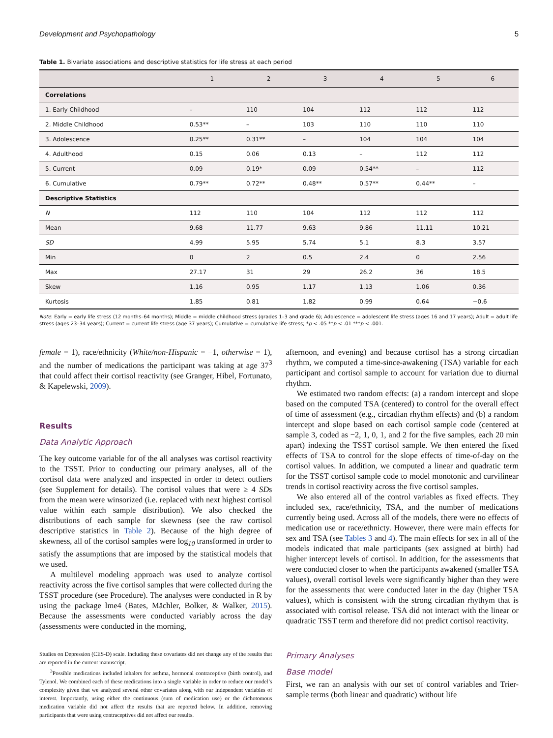Development and Psychopathology 5
Table 1. Bivariate associations and descriptive statistics for life stress at each period
| | 1 | 2 | 3 | 4 | 5 | 6 |
| --- | --- | --- | --- | --- | --- | --- |
| Correlations | | | | | | |
| 1. Early Childhood | – | 110 | 104 | 112 | 112 | 112 |
| 2. Middle Childhood | 0.53** | – | 103 | 110 | 110 | 110 |
| 3. Adolescence | 0.25** | 0.31** | – | 104 | 104 | 104 |
| 4. Adulthood | 0.15 | 0.06 | 0.13 | – | 112 | 112 |
| 5. Current | 0.09 | 0.19* | 0.09 | 0.54** | – | 112 |
| 6. Cumulative | 0.79** | 0.72** | 0.48** | 0.57** | 0.44** | – |
| Descriptive Statistics | | | | | | |
| N | 112 | 110 | 104 | 112 | 112 | 112 |
| Mean | 9.68 | 11.77 | 9.63 | 9.86 | 11.11 | 10.21 |
| SD | 4.99 | 5.95 | 5.74 | 5.1 | 8.3 | 3.57 |
| Min | 0 | 2 | 0.5 | 2.4 | 0 | 2.56 |
| Max | 27.17 | 31 | 29 | 26.2 | 36 | 18.5 |
| Skew | 1.16 | 0.95 | 1.17 | 1.13 | 1.06 | 0.36 |
| Kurtosis | 1.85 | 0.81 | 1.82 | 0.99 | 0.64 | −0.6 |
Note: Early = early life stress (12 months–64 months); Middle = middle childhood stress (grades 1–3 and grade 6); Adolescence = adolescent life stress (ages 16 and 17 years); Adult = adult life stress (ages 23–34 years); Current = current life stress (age 37 years); Cumulative = cumulative life stress; *p < .05 **p < .01 ***p < .001.
female = 1), race/ethnicity (White/non-Hispanic = −1, otherwise = 1), and the number of medications the participant was taking at age 37<sup>3</sup> that could affect their cortisol reactivity (see Granger, Hibel, Fortunato, & Kapelewski, 2009).
Results
Data Analytic Approach
The key outcome variable for of the all analyses was cortisol reactivity to the TSST. Prior to conducting our primary analyses, all of the cortisol data were analyzed and inspected in order to detect outliers (see Supplement for details). The cortisol values that were ≥ 4 SDs from the mean were winsorized (i.e. replaced with next highest cortisol value within each sample distribution). We also checked the distributions of each sample for skewness (see the raw cortisol descriptive statistics in Table 2). Because of the high degree of skewness, all of the cortisol samples were log<sub>10</sub> transformed in order to satisfy the assumptions that are imposed by the statistical models that we used.
A multilevel modeling approach was used to analyze cortisol reactivity across the five cortisol samples that were collected during the TSST procedure (see Procedure). The analyses were conducted in R by using the package lme4 (Bates, Mächler, Bolker, & Walker, 2015). Because the assessments were conducted variably across the day (assessments were conducted in the morning,
Studies on Depression (CES-D) scale. Including these covariates did not change any of the results that are reported in the current manuscript.
<sup>3</sup> Possible medications included inhalers for asthma, hormonal contraceptive (birth control), and Tylenol. We combined each of these medications into a single variable in order to reduce our model’s complexity given that we analyzed several other covariates along with our independent variables of interest. Importantly, using either the continuous (sum of medication use) or the dichotomous medication variable did not affect the results that are reported below. In addition, removing participants that were using contraceptives did not affect our results.
afternoon, and evening) and because cortisol has a strong circadian rhythm, we computed a time-since-awakening (TSA) variable for each participant and cortisol sample to account for variation due to diurnal rhythm.
We estimated two random effects: (a) a random intercept and slope based on the computed TSA (centered) to control for the overall effect of time of assessment (e.g., circadian rhythm effects) and (b) a random intercept and slope based on each cortisol sample code (centered at sample 3, coded as −2, 1, 0, 1, and 2 for the five samples, each 20 min apart) indexing the TSST cortisol sample. We then entered the fixed effects of TSA to control for the slope effects of time-of-day on the cortisol values. In addition, we computed a linear and quadratic term for the TSST cortisol sample code to model monotonic and curvilinear trends in cortisol reactivity across the five cortisol samples.
We also entered all of the control variables as fixed effects. They included sex, race/ethnicity, TSA, and the number of medications currently being used. Across all of the models, there were no effects of medication use or race/ethnicty. However, there were main effects for sex and TSA (see Tables 3 and 4). The main effects for sex in all of the models indicated that male participants (sex assigned at birth) had higher intercept levels of cortisol. In addition, for the assessments that were conducted closer to when the participants awakened (smaller TSA values), overall cortisol levels were significantly higher than they were for the assessments that were conducted later in the day (higher TSA values), which is consistent with the strong circadian rhythym that is associated with cortisol release. TSA did not interact with the linear or quadratic TSST term and therefore did not predict cortisol reactivity.
Primary Analyses
Base model
First, we ran an analysis with our set of control variables and Trier-sample terms (both linear and quadratic) without life